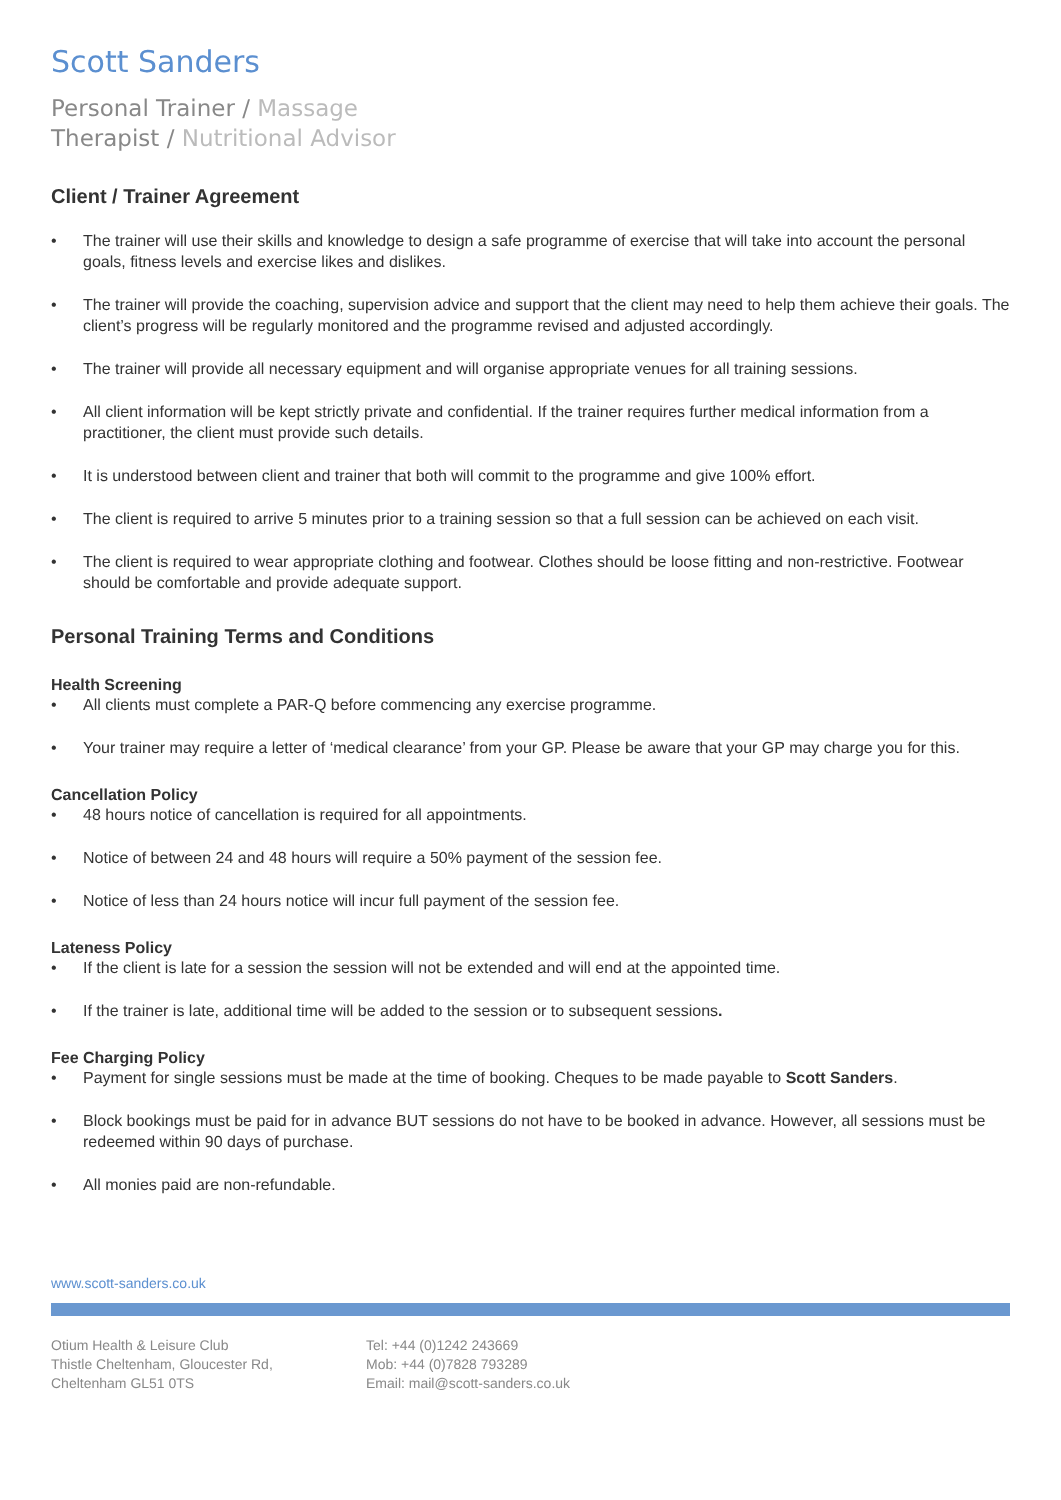Scott Sanders
Personal Trainer / Massage
Therapist / Nutritional Advisor
Client / Trainer Agreement
• The trainer will use their skills and knowledge to design a safe programme of exercise that will take into account the personal goals, fitness levels and exercise likes and dislikes.
• The trainer will provide the coaching, supervision advice and support that the client may need to help them achieve their goals. The client’s progress will be regularly monitored and the programme revised and adjusted accordingly.
• The trainer will provide all necessary equipment and will organise appropriate venues for all training sessions.
• All client information will be kept strictly private and confidential. If the trainer requires further medical information from a practitioner, the client must provide such details.
• It is understood between client and trainer that both will commit to the programme and give 100% effort.
• The client is required to arrive 5 minutes prior to a training session so that a full session can be achieved on each visit.
• The client is required to wear appropriate clothing and footwear. Clothes should be loose fitting and non-restrictive. Footwear should be comfortable and provide adequate support.
Personal Training Terms and Conditions
Health Screening
• All clients must complete a PAR-Q before commencing any exercise programme.
• Your trainer may require a letter of ‘medical clearance’ from your GP. Please be aware that your GP may charge you for this.
Cancellation Policy
• 48 hours notice of cancellation is required for all appointments.
• Notice of between 24 and 48 hours will require a 50% payment of the session fee.
• Notice of less than 24 hours notice will incur full payment of the session fee.
Lateness Policy
• If the client is late for a session the session will not be extended and will end at the appointed time.
• If the trainer is late, additional time will be added to the session or to subsequent sessions.
Fee Charging Policy
• Payment for single sessions must be made at the time of booking. Cheques to be made payable to Scott Sanders.
• Block bookings must be paid for in advance BUT sessions do not have to be booked in advance. However, all sessions must be redeemed within 90 days of purchase.
• All monies paid are non-refundable.
www.scott-sanders.co.uk
Otium Health & Leisure Club
Thistle Cheltenham, Gloucester Rd,
Cheltenham GL51 0TS
Tel: +44 (0)1242 243669
Mob: +44 (0)7828 793289
Email: mail@scott-sanders.co.uk